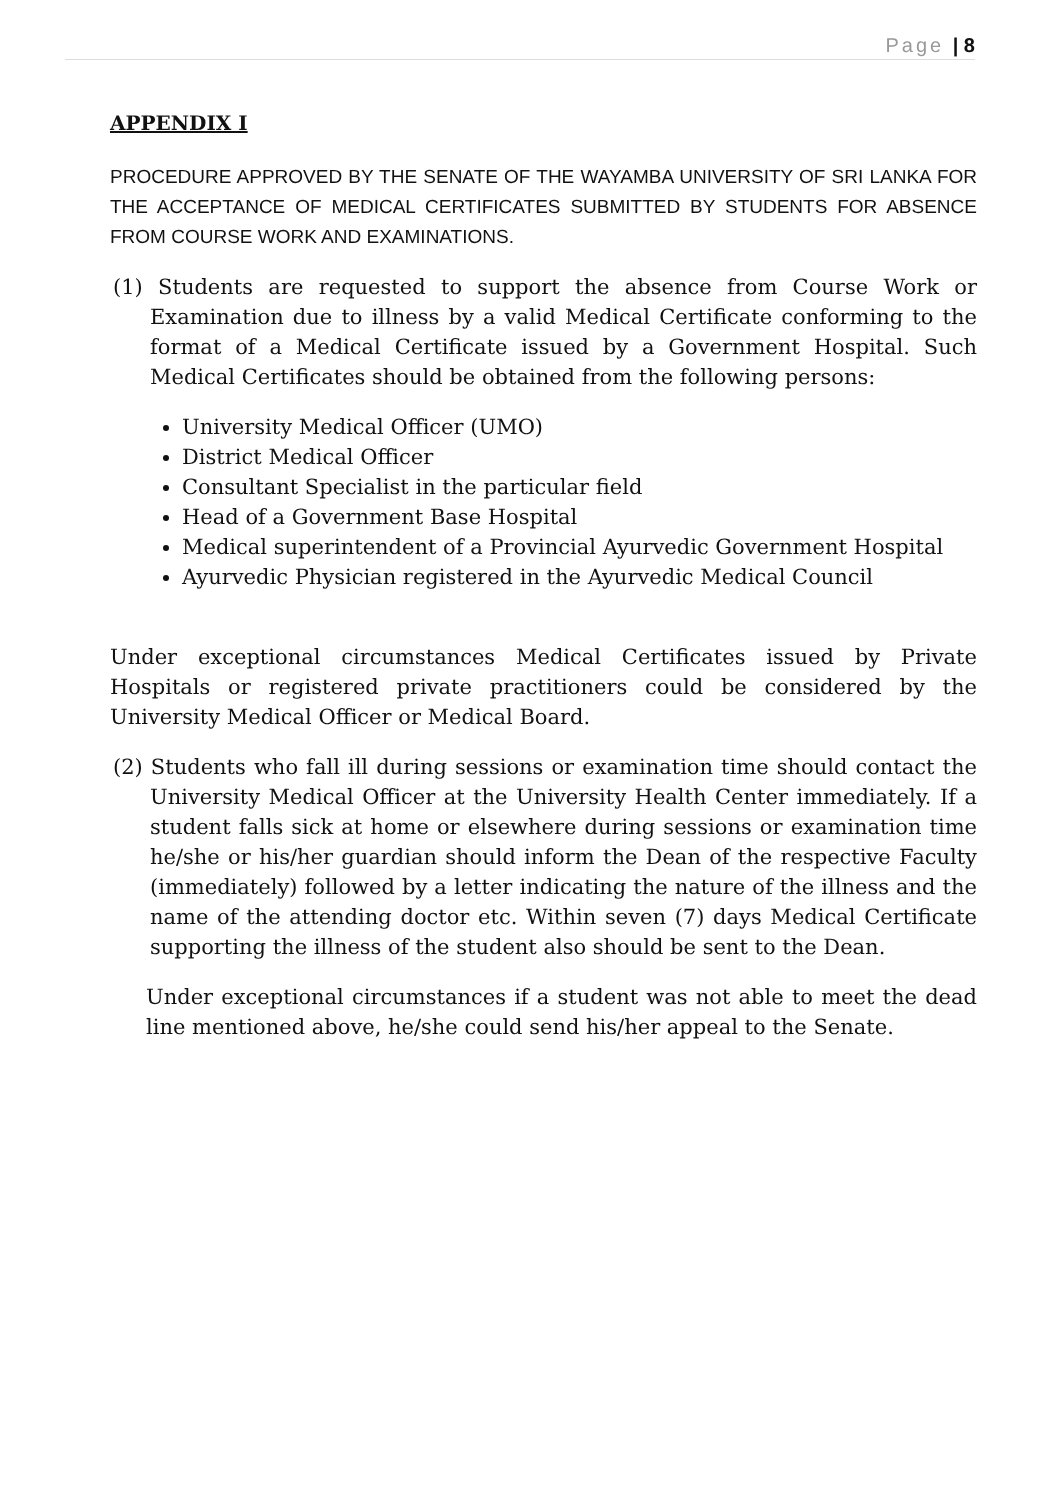Page | 8
APPENDIX I
PROCEDURE APPROVED BY THE SENATE OF THE WAYAMBA UNIVERSITY OF SRI LANKA FOR THE ACCEPTANCE OF MEDICAL CERTIFICATES SUBMITTED BY STUDENTS FOR ABSENCE FROM COURSE WORK AND EXAMINATIONS.
(1) Students are requested to support the absence from Course Work or Examination due to illness by a valid Medical Certificate conforming to the format of a Medical Certificate issued by a Government Hospital. Such Medical Certificates should be obtained from the following persons:
University Medical Officer (UMO)
District Medical Officer
Consultant Specialist in the particular field
Head of a Government Base Hospital
Medical superintendent of a Provincial Ayurvedic Government Hospital
Ayurvedic Physician registered in the Ayurvedic Medical Council
Under exceptional circumstances Medical Certificates issued by Private Hospitals or registered private practitioners could be considered by the University Medical Officer or Medical Board.
(2) Students who fall ill during sessions or examination time should contact the University Medical Officer at the University Health Center immediately. If a student falls sick at home or elsewhere during sessions or examination time he/she or his/her guardian should inform the Dean of the respective Faculty (immediately) followed by a letter indicating the nature of the illness and the name of the attending doctor etc. Within seven (7) days Medical Certificate supporting the illness of the student also should be sent to the Dean.
Under exceptional circumstances if a student was not able to meet the dead line mentioned above, he/she could send his/her appeal to the Senate.